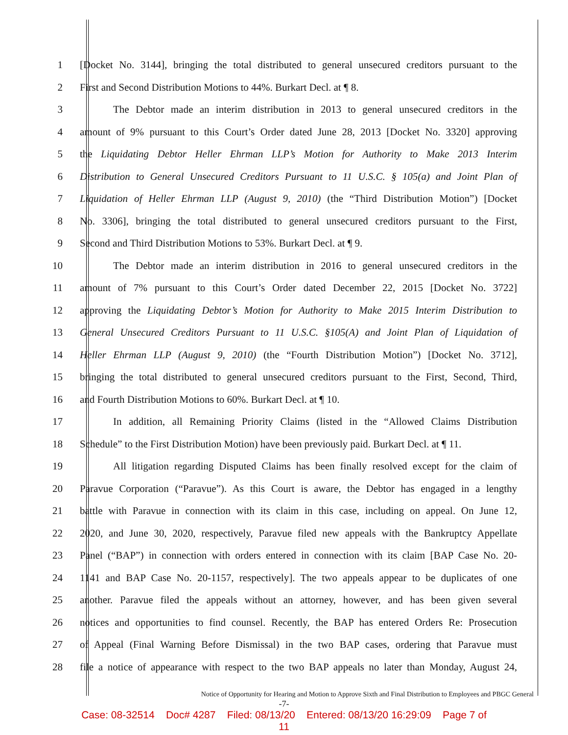1
[Docket No. 3144], bringing the total distributed to general unsecured creditors pursuant to the
2 First and Second Distribution Motions to 44%. Burkart Decl. at ¶ 8.
3
The Debtor made an interim distribution in 2013 to general unsecured creditors in the
4
amount of 9% pursuant to this Court’s Order dated June 28, 2013 [Docket No. 3320] approving
5
the Liquidating Debtor Heller Ehrman LLP’s Motion for Authority to Make 2013 Interim
6
Distribution to General Unsecured Creditors Pursuant to 11 U.S.C. § 105(a) and Joint Plan of
7
Liquidation of Heller Ehrman LLP (August 9, 2010) (the “Third Distribution Motion”) [Docket
8
No. 3306], bringing the total distributed to general unsecured creditors pursuant to the First,
9 Second and Third Distribution Motions to 53%. Burkart Decl. at ¶ 9.
10
The Debtor made an interim distribution in 2016 to general unsecured creditors in the
11
amount of 7% pursuant to this Court’s Order dated December 22, 2015 [Docket No. 3722]
12
approving the Liquidating Debtor’s Motion for Authority to Make 2015 Interim Distribution to
13
General Unsecured Creditors Pursuant to 11 U.S.C. §105(A) and Joint Plan of Liquidation of
14
Heller Ehrman LLP (August 9, 2010) (the “Fourth Distribution Motion”) [Docket No. 3712],
15
bringing the total distributed to general unsecured creditors pursuant to the First, Second, Third,
16 and Fourth Distribution Motions to 60%. Burkart Decl. at ¶ 10.
17
In addition, all Remaining Priority Claims (listed in the “Allowed Claims Distribution
18
Schedule” to the First Distribution Motion) have been previously paid. Burkart Decl. at ¶ 11.
19
All litigation regarding Disputed Claims has been finally resolved except for the claim of
20
Paravue Corporation (“Paravue”). As this Court is aware, the Debtor has engaged in a lengthy
21
battle with Paravue in connection with its claim in this case, including on appeal. On June 12,
22
2020, and June 30, 2020, respectively, Paravue filed new appeals with the Bankruptcy Appellate
23
Panel (“BAP”) in connection with orders entered in connection with its claim [BAP Case No. 20-
24
1141 and BAP Case No. 20-1157, respectively]. The two appeals appear to be duplicates of one
25
another. Paravue filed the appeals without an attorney, however, and has been given several
26
notices and opportunities to find counsel. Recently, the BAP has entered Orders Re: Prosecution
27
of Appeal (Final Warning Before Dismissal) in the two BAP cases, ordering that Paravue must
28
file a notice of appearance with respect to the two BAP appeals no later than Monday, August 24,
Notice of Opportunity for Hearing and Motion to Approve Sixth and Final Distribution to Employees and PBGC General
-7-
Case: 08-32514 Doc# 4287 Filed: 08/13/20 Entered: 08/13/20 16:29:09 Page 7 of
11